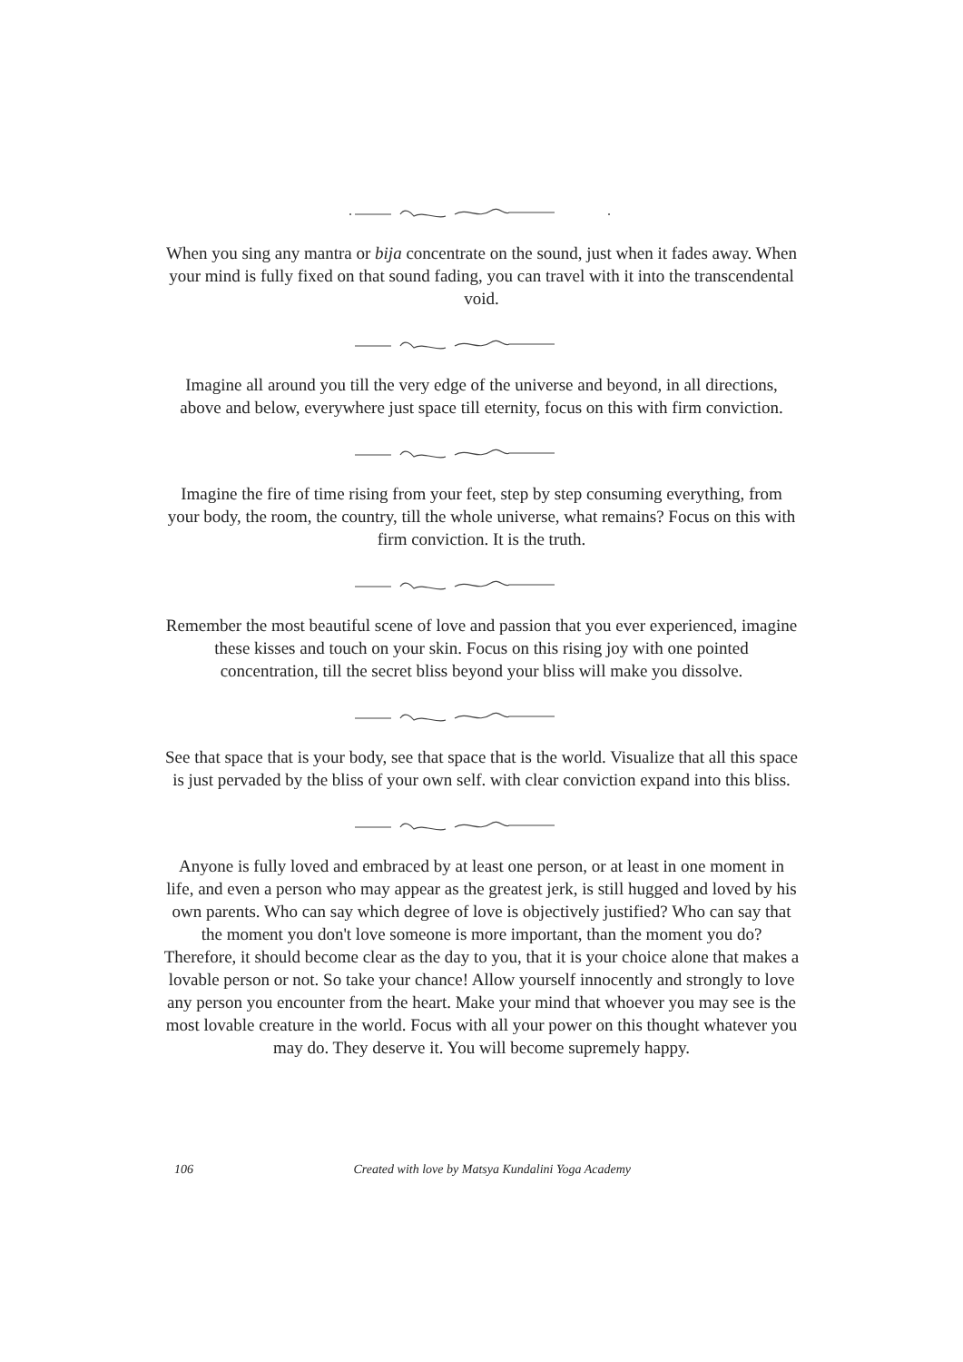When you sing any mantra or bija concentrate on the sound, just when it fades away. When your mind is fully fixed on that sound fading, you can travel with it into the transcendental void.
Imagine all around you till the very edge of the universe and beyond, in all directions, above and below, everywhere just space till eternity, focus on this with firm conviction.
Imagine the fire of time rising from your feet, step by step consuming everything, from your body, the room, the country, till the whole universe, what remains? Focus on this with firm conviction. It is the truth.
Remember the most beautiful scene of love and passion that you ever experienced, imagine these kisses and touch on your skin. Focus on this rising joy with one pointed concentration, till the secret bliss beyond your bliss will make you dissolve.
See that space that is your body, see that space that is the world. Visualize that all this space is just pervaded by the bliss of your own self. with clear conviction expand into this bliss.
Anyone is fully loved and embraced by at least one person, or at least in one moment in life, and even a person who may appear as the greatest jerk, is still hugged and loved by his own parents. Who can say which degree of love is objectively justified? Who can say that the moment you don't love someone is more important, than the moment you do? Therefore, it should become clear as the day to you, that it is your choice alone that makes a lovable person or not. So take your chance! Allow yourself innocently and strongly to love any person you encounter from the heart. Make your mind that whoever you may see is the most lovable creature in the world. Focus with all your power on this thought whatever you may do. They deserve it. You will become supremely happy.
106 Created with love by Matsya Kundalini Yoga Academy